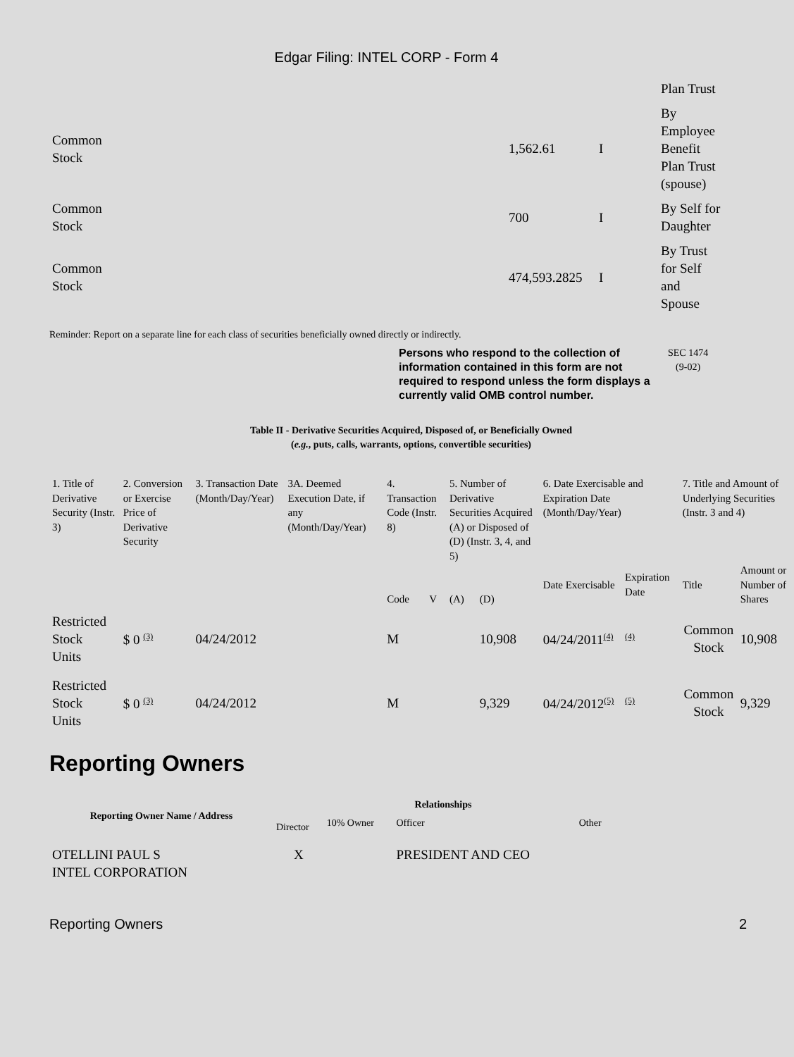Edgar Filing: INTEL CORP - Form 4
| | | | Plan Trust |
| Common Stock | 1,562.61 | I | By Employee Benefit Plan Trust (spouse) |
| Common Stock | 700 | I | By Self for Daughter |
| Common Stock | 474,593.2825 | I | By Trust for Self and Spouse |
Reminder: Report on a separate line for each class of securities beneficially owned directly or indirectly.
Persons who respond to the collection of information contained in this form are not required to respond unless the form displays a currently valid OMB control number.
SEC 1474
(9-02)
Table II - Derivative Securities Acquired, Disposed of, or Beneficially Owned
(e.g., puts, calls, warrants, options, convertible securities)
| 1. Title of Derivative Security (Instr. 3) | 2. Conversion or Exercise Price of Derivative Security | 3. Transaction Date (Month/Day/Year) | 3A. Deemed Execution Date, if any (Month/Day/Year) | 4. Transaction Code (Instr. 8) | | 5. Number of Derivative Securities Acquired (A) or Disposed of (D) (Instr. 3, 4, and 5) | | 6. Date Exercisable and Expiration Date (Month/Day/Year) | | 7. Title and Amount of Underlying Securities (Instr. 3 and 4) | |
| --- | --- | --- | --- | --- | --- | --- | --- | --- | --- | --- | --- |
| | | | | Code | V | (A) | (D) | Date Exercisable | Expiration Date | Title | Amount or Number of Shares |
| Restricted Stock Units | $ 0 (3) | 04/24/2012 | | M | | | 10,908 | 04/24/2011 (4) | (4) | Common Stock | 10,908 |
| Restricted Stock Units | $ 0 (3) | 04/24/2012 | | M | | | 9,329 | 04/24/2012 (5) | (5) | Common Stock | 9,329 |
Reporting Owners
| Reporting Owner Name / Address | Relationships | | | |
| --- | --- | --- | --- | --- |
| | Director | 10% Owner | Officer | Other |
| OTELLINI PAUL S INTEL CORPORATION | X | | PRESIDENT AND CEO | |
Reporting Owners 2